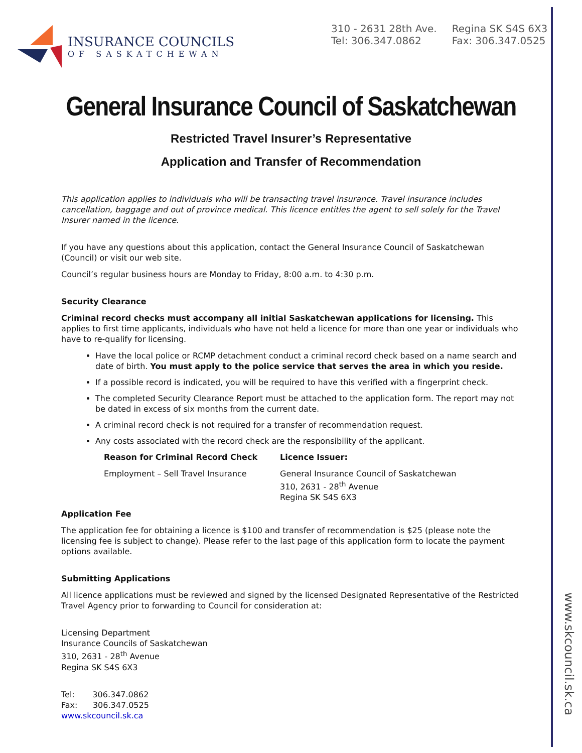www.skcouncil.sk.ca
INSURANCE COUNCILS
OF SASKATCHEWAN
310 - 2631 28th Ave.
Tel: 306.347.0862
Regina SK S4S 6X3
Fax: 306.347.0525
General Insurance Council of Saskatchewan
Restricted Travel Insurer’s Representative
Application and Transfer of Recommendation
This application applies to individuals who will be transacting travel insurance. Travel insurance includes cancellation, baggage and out of province medical. This licence entitles the agent to sell solely for the Travel Insurer named in the licence.
If you have any questions about this application, contact the General Insurance Council of Saskatchewan (Council) or visit our web site.
Council’s regular business hours are Monday to Friday, 8:00 a.m. to 4:30 p.m.
Security Clearance
Criminal record checks must accompany all initial Saskatchewan applications for licensing. This applies to first time applicants, individuals who have not held a licence for more than one year or individuals who have to re-qualify for licensing.
Have the local police or RCMP detachment conduct a criminal record check based on a name search and date of birth. You must apply to the police service that serves the area in which you reside.
If a possible record is indicated, you will be required to have this verified with a fingerprint check.
The completed Security Clearance Report must be attached to the application form. The report may not be dated in excess of six months from the current date.
A criminal record check is not required for a transfer of recommendation request.
Any costs associated with the record check are the responsibility of the applicant.
| Reason for Criminal Record Check | Licence Issuer: |
| --- | --- |
| Employment – Sell Travel Insurance | General Insurance Council of Saskatchewan 310, 2631 - 28<sup>th</sup> Avenue Regina SK S4S 6X3 |
Application Fee
The application fee for obtaining a licence is $100 and transfer of recommendation is $25 (please note the licensing fee is subject to change). Please refer to the last page of this application form to locate the payment options available.
Submitting Applications
All licence applications must be reviewed and signed by the licensed Designated Representative of the Restricted Travel Agency prior to forwarding to Council for consideration at:
Licensing Department
Insurance Councils of Saskatchewan
310, 2631 - 28<sup>th</sup> Avenue
Regina SK S4S 6X3
Tel: 306.347.0862
Fax: 306.347.0525
www.skcouncil.sk.ca